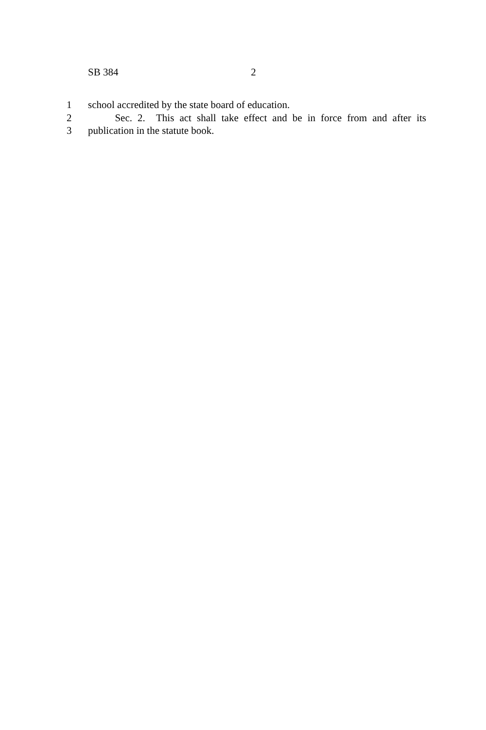SB 384 2
1 school accredited by the state board of education.
2 Sec. 2. This act shall take effect and be in force from and after its
3 publication in the statute book.